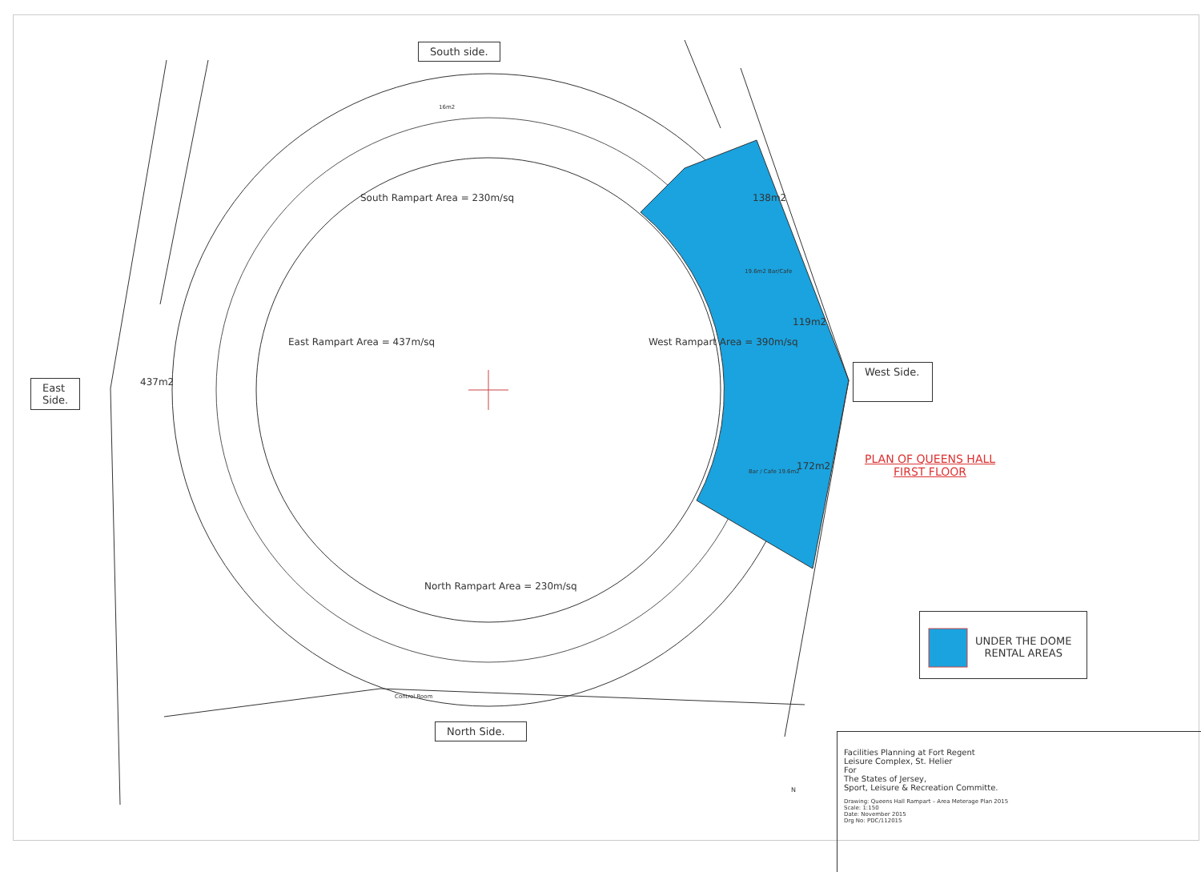South side.
East
Side.
West Side.
North Side.
South Rampart Area = 230m/sq
North Rampart Area = 230m/sq
East Rampart Area = 437m/sq West Rampart Area = 390m/sq
437m2
138m2
119m2
172m2
19.6m2 Bar/Cafe
Bar / Cafe 19.6m2
16m2
Control Room
PLAN OF QUEENS HALL
FIRST FLOOR
UNDER THE DOME
RENTAL AREAS
N
Facilities Planning at Fort Regent
Leisure Complex, St. Helier
For
The States of Jersey,
Sport, Leisure & Recreation Committe.
Drawing: Queens Hall Rampart – Area Meterage Plan 2015
Scale: 1:150
Date: November 2015
Drg No: PDC/112015